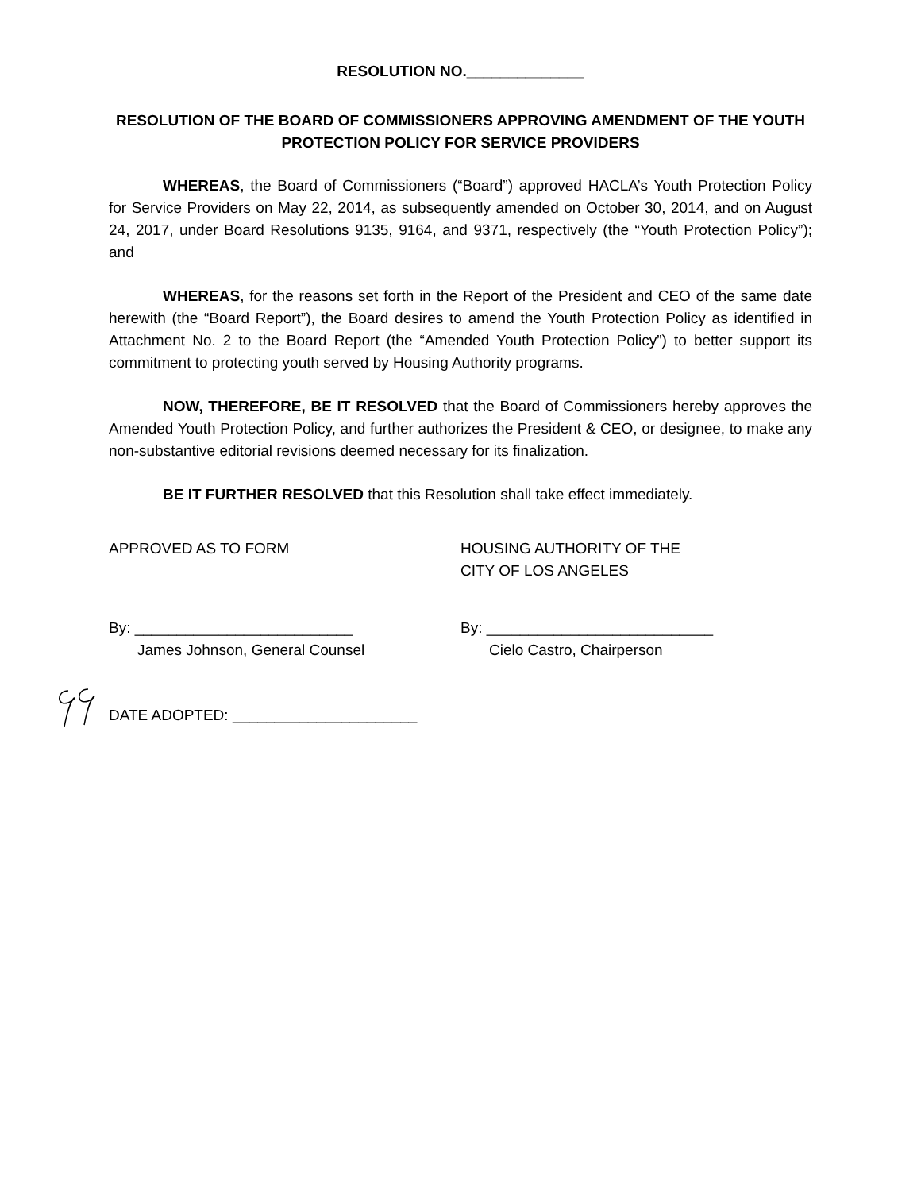RESOLUTION NO.______________
RESOLUTION OF THE BOARD OF COMMISSIONERS APPROVING AMENDMENT OF THE YOUTH PROTECTION POLICY FOR SERVICE PROVIDERS
WHEREAS, the Board of Commissioners (“Board”) approved HACLA’s Youth Protection Policy for Service Providers on May 22, 2014, as subsequently amended on October 30, 2014, and on August 24, 2017, under Board Resolutions 9135, 9164, and 9371, respectively (the “Youth Protection Policy”); and
WHEREAS, for the reasons set forth in the Report of the President and CEO of the same date herewith (the “Board Report”), the Board desires to amend the Youth Protection Policy as identified in Attachment No. 2 to the Board Report (the “Amended Youth Protection Policy”) to better support its commitment to protecting youth served by Housing Authority programs.
NOW, THEREFORE, BE IT RESOLVED that the Board of Commissioners hereby approves the Amended Youth Protection Policy, and further authorizes the President & CEO, or designee, to make any non-substantive editorial revisions deemed necessary for its finalization.
BE IT FURTHER RESOLVED that this Resolution shall take effect immediately.
APPROVED AS TO FORM HOUSING AUTHORITY OF THE
CITY OF LOS ANGELES
By: __________________________
James Johnson, General Counsel
By: ___________________________
Cielo Castro, Chairperson
DATE ADOPTED: ______________________